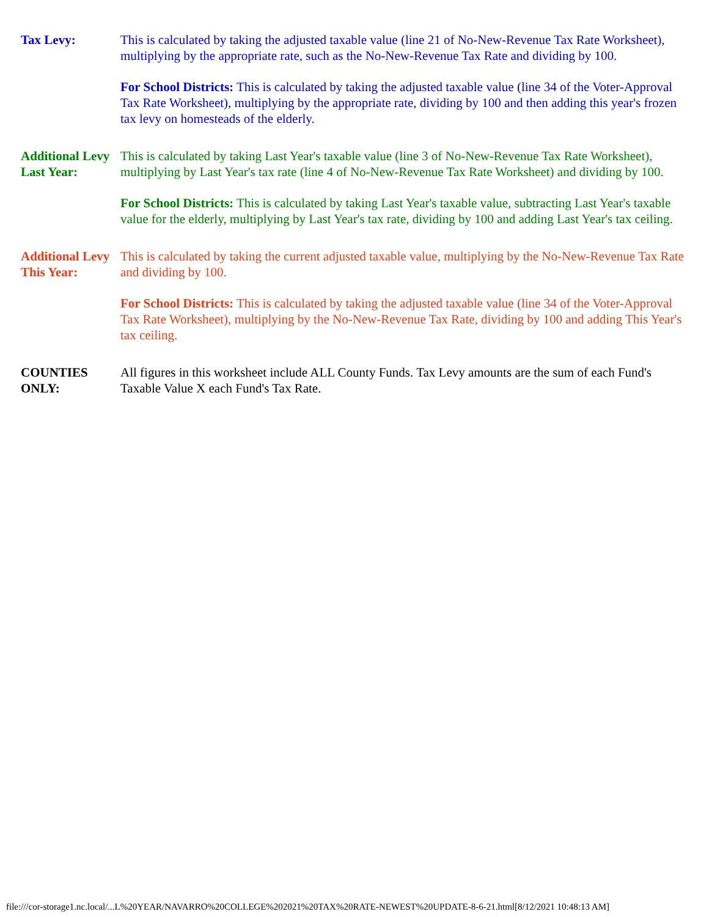| Tax Levy: | This is calculated by taking the adjusted taxable value (line 21 of No-New-Revenue Tax Rate Worksheet), multiplying by the appropriate rate, such as the No-New-Revenue Tax Rate and dividing by 100. For School Districts: This is calculated by taking the adjusted taxable value (line 34 of the Voter-Approval Tax Rate Worksheet), multiplying by the appropriate rate, dividing by 100 and then adding this year's frozen tax levy on homesteads of the elderly. |
| Additional Levy Last Year: | This is calculated by taking Last Year's taxable value (line 3 of No-New-Revenue Tax Rate Worksheet), multiplying by Last Year's tax rate (line 4 of No-New-Revenue Tax Rate Worksheet) and dividing by 100. For School Districts: This is calculated by taking Last Year's taxable value, subtracting Last Year's taxable value for the elderly, multiplying by Last Year's tax rate, dividing by 100 and adding Last Year's tax ceiling. |
| Additional Levy This Year: | This is calculated by taking the current adjusted taxable value, multiplying by the No-New-Revenue Tax Rate and dividing by 100. For School Districts: This is calculated by taking the adjusted taxable value (line 34 of the Voter-Approval Tax Rate Worksheet), multiplying by the No-New-Revenue Tax Rate, dividing by 100 and adding This Year's tax ceiling. |
| COUNTIES ONLY: | All figures in this worksheet include ALL County Funds. Tax Levy amounts are the sum of each Fund's Taxable Value X each Fund's Tax Rate. |
file:///cor-storage1.nc.local/...L%20YEAR/NAVARRO%20COLLEGE%202021%20TAX%20RATE-NEWEST%20UPDATE-8-6-21.html[8/12/2021 10:48:13 AM]